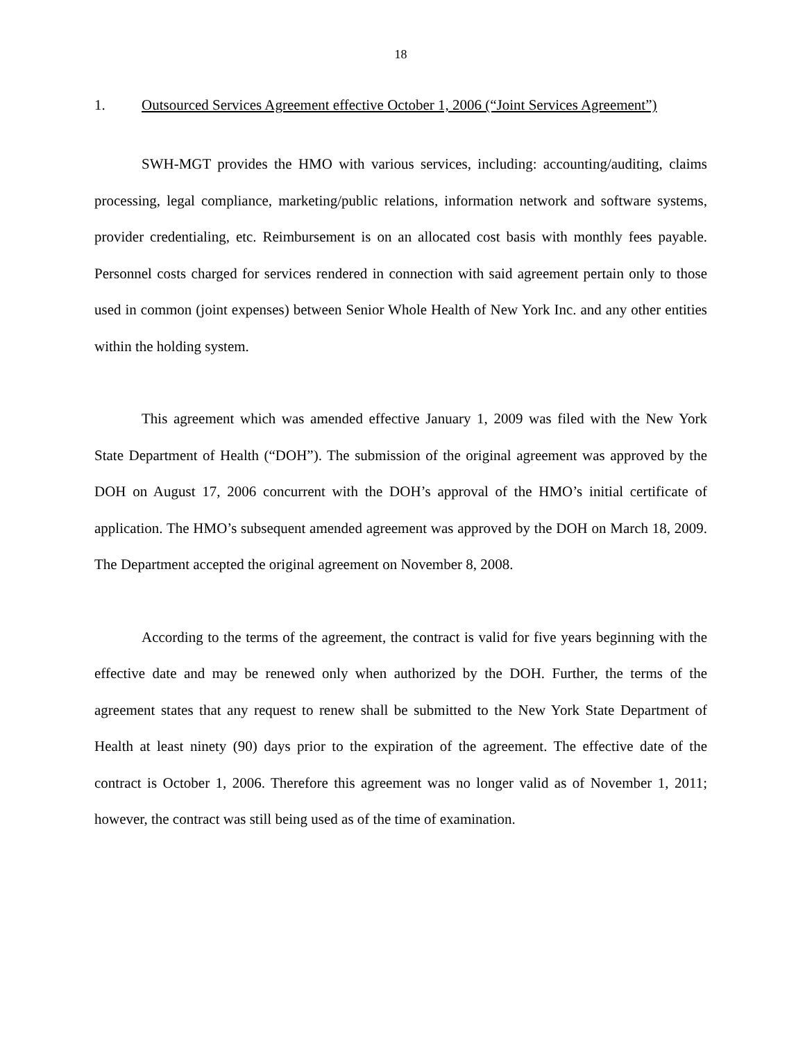18
1. Outsourced Services Agreement effective October 1, 2006 (“Joint Services Agreement”)
SWH-MGT provides the HMO with various services, including: accounting/auditing, claims processing, legal compliance, marketing/public relations, information network and software systems, provider credentialing, etc. Reimbursement is on an allocated cost basis with monthly fees payable. Personnel costs charged for services rendered in connection with said agreement pertain only to those used in common (joint expenses) between Senior Whole Health of New York Inc. and any other entities within the holding system.
This agreement which was amended effective January 1, 2009 was filed with the New York State Department of Health (“DOH”). The submission of the original agreement was approved by the DOH on August 17, 2006 concurrent with the DOH’s approval of the HMO’s initial certificate of application. The HMO’s subsequent amended agreement was approved by the DOH on March 18, 2009. The Department accepted the original agreement on November 8, 2008.
According to the terms of the agreement, the contract is valid for five years beginning with the effective date and may be renewed only when authorized by the DOH. Further, the terms of the agreement states that any request to renew shall be submitted to the New York State Department of Health at least ninety (90) days prior to the expiration of the agreement. The effective date of the contract is October 1, 2006. Therefore this agreement was no longer valid as of November 1, 2011; however, the contract was still being used as of the time of examination.